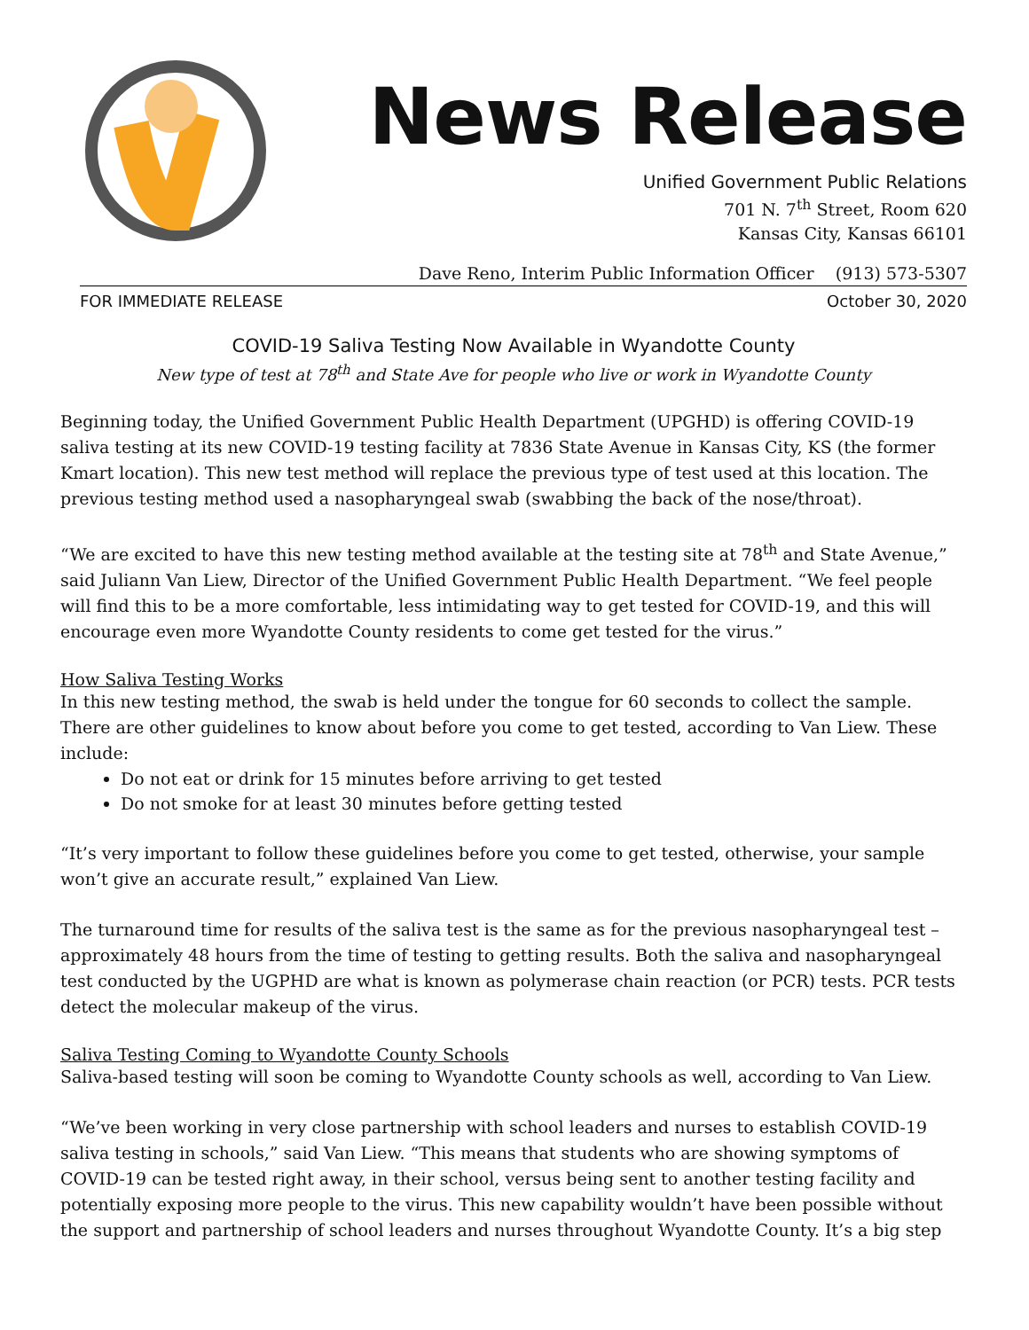News Release
Unified Government Public Relations
701 N. 7<sup>th</sup> Street, Room 620
Kansas City, Kansas 66101
Dave Reno, Interim Public Information Officer (913) 573-5307
FOR IMMEDIATE RELEASE October 30, 2020
COVID-19 Saliva Testing Now Available in Wyandotte County
New type of test at 78<sup>th</sup> and State Ave for people who live or work in Wyandotte County
Beginning today, the Unified Government Public Health Department (UPGHD) is offering COVID-19 saliva testing at its new COVID-19 testing facility at 7836 State Avenue in Kansas City, KS (the former Kmart location). This new test method will replace the previous type of test used at this location. The previous testing method used a nasopharyngeal swab (swabbing the back of the nose/throat).
“We are excited to have this new testing method available at the testing site at 78<sup>th</sup> and State Avenue,” said Juliann Van Liew, Director of the Unified Government Public Health Department. “We feel people will find this to be a more comfortable, less intimidating way to get tested for COVID-19, and this will encourage even more Wyandotte County residents to come get tested for the virus.”
How Saliva Testing Works
In this new testing method, the swab is held under the tongue for 60 seconds to collect the sample. There are other guidelines to know about before you come to get tested, according to Van Liew. These include:
Do not eat or drink for 15 minutes before arriving to get tested
Do not smoke for at least 30 minutes before getting tested
“It’s very important to follow these guidelines before you come to get tested, otherwise, your sample won’t give an accurate result,” explained Van Liew.
The turnaround time for results of the saliva test is the same as for the previous nasopharyngeal test – approximately 48 hours from the time of testing to getting results. Both the saliva and nasopharyngeal test conducted by the UGPHD are what is known as polymerase chain reaction (or PCR) tests. PCR tests detect the molecular makeup of the virus.
Saliva Testing Coming to Wyandotte County Schools
Saliva-based testing will soon be coming to Wyandotte County schools as well, according to Van Liew.
“We’ve been working in very close partnership with school leaders and nurses to establish COVID-19 saliva testing in schools,” said Van Liew. “This means that students who are showing symptoms of COVID-19 can be tested right away, in their school, versus being sent to another testing facility and potentially exposing more people to the virus. This new capability wouldn’t have been possible without the support and partnership of school leaders and nurses throughout Wyandotte County. It’s a big step